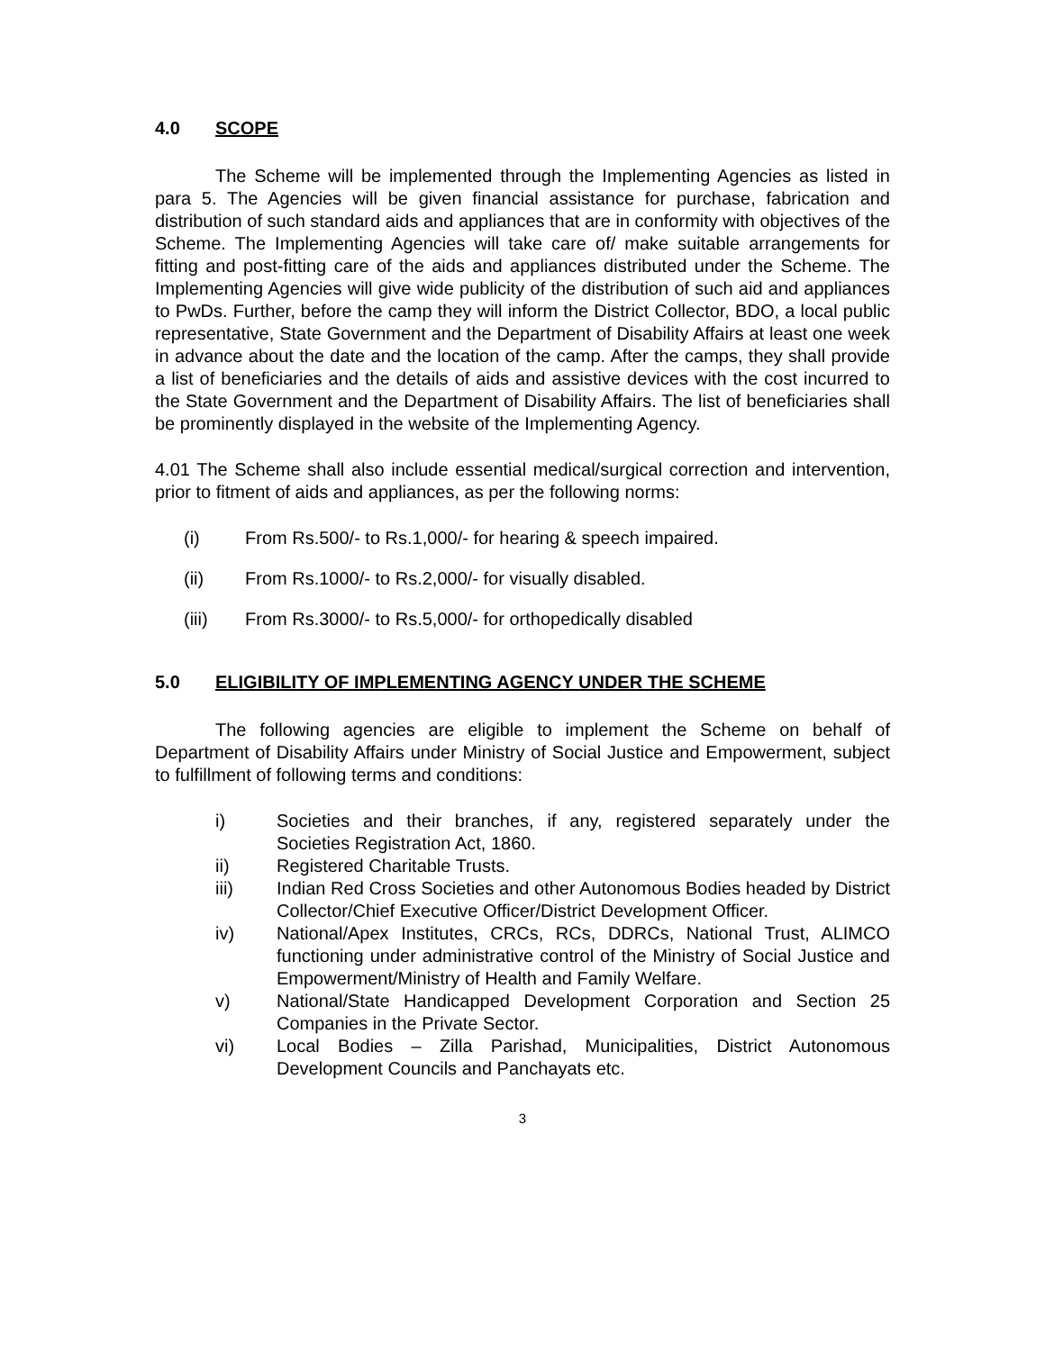4.0 SCOPE
The Scheme will be implemented through the Implementing Agencies as listed in para 5. The Agencies will be given financial assistance for purchase, fabrication and distribution of such standard aids and appliances that are in conformity with objectives of the Scheme. The Implementing Agencies will take care of/ make suitable arrangements for fitting and post-fitting care of the aids and appliances distributed under the Scheme. The Implementing Agencies will give wide publicity of the distribution of such aid and appliances to PwDs. Further, before the camp they will inform the District Collector, BDO, a local public representative, State Government and the Department of Disability Affairs at least one week in advance about the date and the location of the camp. After the camps, they shall provide a list of beneficiaries and the details of aids and assistive devices with the cost incurred to the State Government and the Department of Disability Affairs. The list of beneficiaries shall be prominently displayed in the website of the Implementing Agency.
4.01 The Scheme shall also include essential medical/surgical correction and intervention, prior to fitment of aids and appliances, as per the following norms:
(i) From Rs.500/- to Rs.1,000/- for hearing & speech impaired.
(ii) From Rs.1000/- to Rs.2,000/- for visually disabled.
(iii) From Rs.3000/- to Rs.5,000/- for orthopedically disabled
5.0 ELIGIBILITY OF IMPLEMENTING AGENCY UNDER THE SCHEME
The following agencies are eligible to implement the Scheme on behalf of Department of Disability Affairs under Ministry of Social Justice and Empowerment, subject to fulfillment of following terms and conditions:
i) Societies and their branches, if any, registered separately under the Societies Registration Act, 1860.
ii) Registered Charitable Trusts.
iii) Indian Red Cross Societies and other Autonomous Bodies headed by District Collector/Chief Executive Officer/District Development Officer.
iv) National/Apex Institutes, CRCs, RCs, DDRCs, National Trust, ALIMCO functioning under administrative control of the Ministry of Social Justice and Empowerment/Ministry of Health and Family Welfare.
v) National/State Handicapped Development Corporation and Section 25 Companies in the Private Sector.
vi) Local Bodies – Zilla Parishad, Municipalities, District Autonomous Development Councils and Panchayats etc.
3